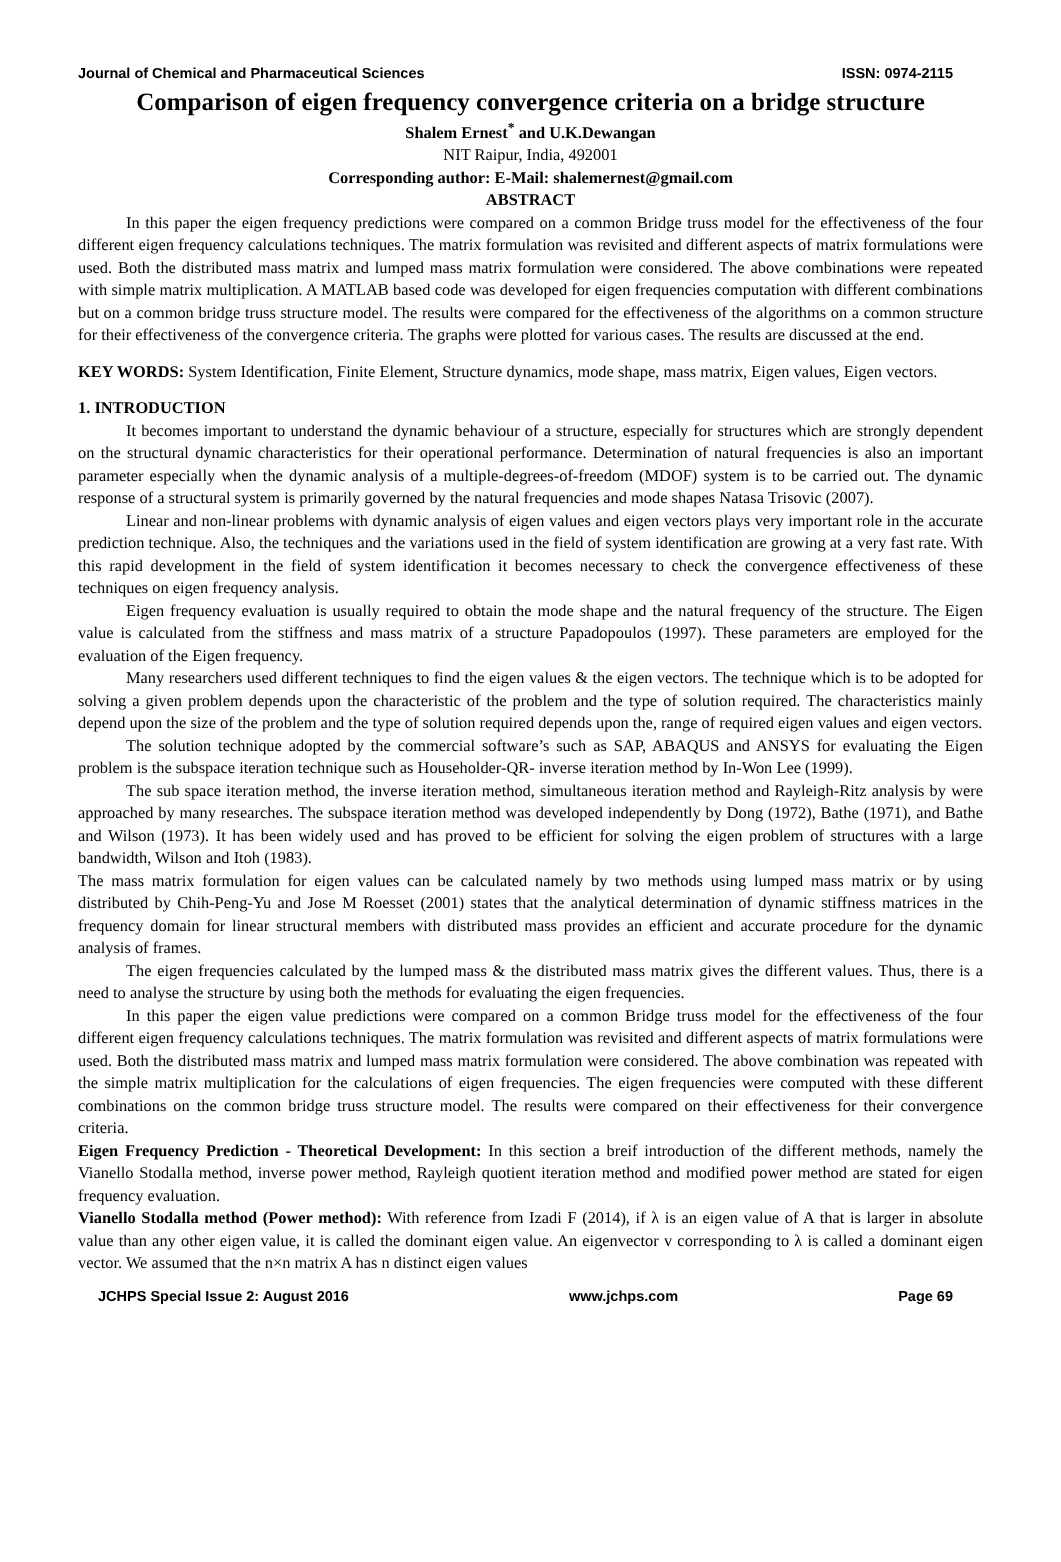Journal of Chemical and Pharmaceutical Sciences ISSN: 0974-2115
Comparison of eigen frequency convergence criteria on a bridge structure
Shalem Ernest<sup>*</sup> and U.K.Dewangan
NIT Raipur, India, 492001
Corresponding author: E-Mail: shalemernest@gmail.com
ABSTRACT
In this paper the eigen frequency predictions were compared on a common Bridge truss model for the effectiveness of the four different eigen frequency calculations techniques. The matrix formulation was revisited and different aspects of matrix formulations were used. Both the distributed mass matrix and lumped mass matrix formulation were considered. The above combinations were repeated with simple matrix multiplication. A MATLAB based code was developed for eigen frequencies computation with different combinations but on a common bridge truss structure model. The results were compared for the effectiveness of the algorithms on a common structure for their effectiveness of the convergence criteria. The graphs were plotted for various cases. The results are discussed at the end.
KEY WORDS: System Identification, Finite Element, Structure dynamics, mode shape, mass matrix, Eigen values, Eigen vectors.
1. INTRODUCTION
It becomes important to understand the dynamic behaviour of a structure, especially for structures which are strongly dependent on the structural dynamic characteristics for their operational performance. Determination of natural frequencies is also an important parameter especially when the dynamic analysis of a multiple-degrees-of-freedom (MDOF) system is to be carried out. The dynamic response of a structural system is primarily governed by the natural frequencies and mode shapes Natasa Trisovic (2007).
Linear and non-linear problems with dynamic analysis of eigen values and eigen vectors plays very important role in the accurate prediction technique. Also, the techniques and the variations used in the field of system identification are growing at a very fast rate. With this rapid development in the field of system identification it becomes necessary to check the convergence effectiveness of these techniques on eigen frequency analysis.
Eigen frequency evaluation is usually required to obtain the mode shape and the natural frequency of the structure. The Eigen value is calculated from the stiffness and mass matrix of a structure Papadopoulos (1997). These parameters are employed for the evaluation of the Eigen frequency.
Many researchers used different techniques to find the eigen values & the eigen vectors. The technique which is to be adopted for solving a given problem depends upon the characteristic of the problem and the type of solution required. The characteristics mainly depend upon the size of the problem and the type of solution required depends upon the, range of required eigen values and eigen vectors.
The solution technique adopted by the commercial software’s such as SAP, ABAQUS and ANSYS for evaluating the Eigen problem is the subspace iteration technique such as Householder-QR- inverse iteration method by In-Won Lee (1999).
The sub space iteration method, the inverse iteration method, simultaneous iteration method and Rayleigh-Ritz analysis by were approached by many researches. The subspace iteration method was developed independently by Dong (1972), Bathe (1971), and Bathe and Wilson (1973). It has been widely used and has proved to be efficient for solving the eigen problem of structures with a large bandwidth, Wilson and Itoh (1983).
The mass matrix formulation for eigen values can be calculated namely by two methods using lumped mass matrix or by using distributed by Chih-Peng-Yu and Jose M Roesset (2001) states that the analytical determination of dynamic stiffness matrices in the frequency domain for linear structural members with distributed mass provides an efficient and accurate procedure for the dynamic analysis of frames.
The eigen frequencies calculated by the lumped mass & the distributed mass matrix gives the different values. Thus, there is a need to analyse the structure by using both the methods for evaluating the eigen frequencies.
In this paper the eigen value predictions were compared on a common Bridge truss model for the effectiveness of the four different eigen frequency calculations techniques. The matrix formulation was revisited and different aspects of matrix formulations were used. Both the distributed mass matrix and lumped mass matrix formulation were considered. The above combination was repeated with the simple matrix multiplication for the calculations of eigen frequencies. The eigen frequencies were computed with these different combinations on the common bridge truss structure model. The results were compared on their effectiveness for their convergence criteria.
Eigen Frequency Prediction - Theoretical Development: In this section a breif introduction of the different methods, namely the Vianello Stodalla method, inverse power method, Rayleigh quotient iteration method and modified power method are stated for eigen frequency evaluation.
Vianello Stodalla method (Power method): With reference from Izadi F (2014), if λ is an eigen value of A that is larger in absolute value than any other eigen value, it is called the dominant eigen value. An eigenvector v corresponding to λ is called a dominant eigen vector. We assumed that the n×n matrix A has n distinct eigen values
JCHPS Special Issue 2: August 2016 www.jchps.com Page 69